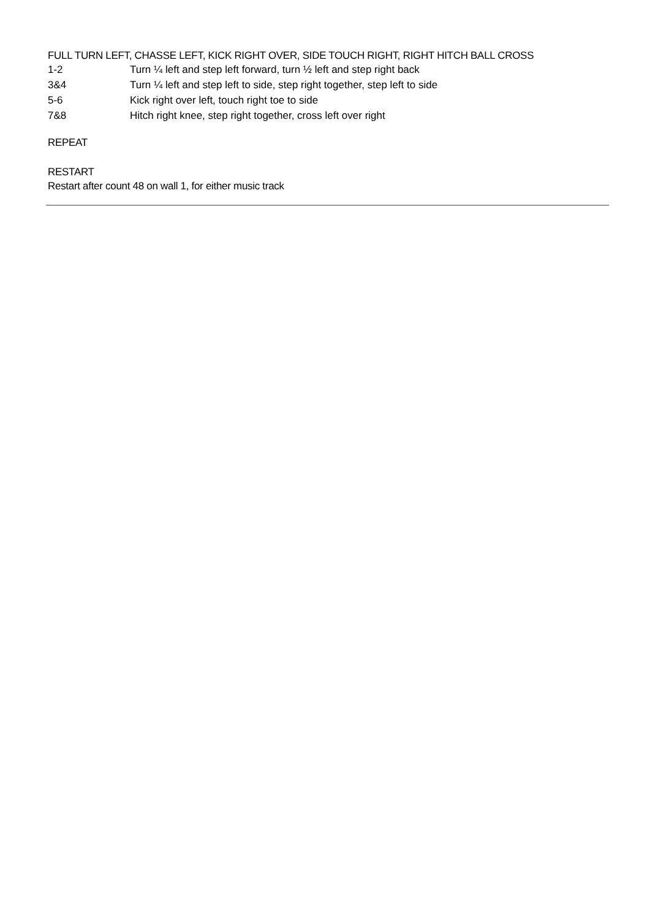FULL TURN LEFT, CHASSE LEFT, KICK RIGHT OVER, SIDE TOUCH RIGHT, RIGHT HITCH BALL CROSS
| 1-2 | Turn ¼ left and step left forward, turn ½ left and step right back |
| 3&4 | Turn ¼ left and step left to side, step right together, step left to side |
| 5-6 | Kick right over left, touch right toe to side |
| 7&8 | Hitch right knee, step right together, cross left over right |
REPEAT
RESTART
Restart after count 48 on wall 1, for either music track